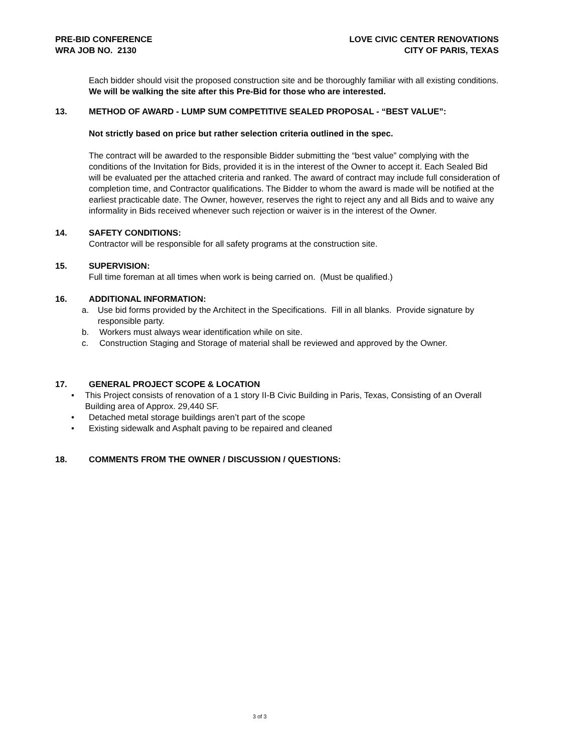PRE-BID CONFERENCE
WRA JOB NO. 2130
LOVE CIVIC CENTER RENOVATIONS
CITY OF PARIS, TEXAS
Each bidder should visit the proposed construction site and be thoroughly familiar with all existing conditions. We will be walking the site after this Pre-Bid for those who are interested.
13. METHOD OF AWARD - LUMP SUM COMPETITIVE SEALED PROPOSAL - “BEST VALUE”:
Not strictly based on price but rather selection criteria outlined in the spec.
The contract will be awarded to the responsible Bidder submitting the “best value” complying with the conditions of the Invitation for Bids, provided it is in the interest of the Owner to accept it. Each Sealed Bid will be evaluated per the attached criteria and ranked. The award of contract may include full consideration of completion time, and Contractor qualifications. The Bidder to whom the award is made will be notified at the earliest practicable date. The Owner, however, reserves the right to reject any and all Bids and to waive any informality in Bids received whenever such rejection or waiver is in the interest of the Owner.
14. SAFETY CONDITIONS:
Contractor will be responsible for all safety programs at the construction site.
15. SUPERVISION:
Full time foreman at all times when work is being carried on. (Must be qualified.)
16. ADDITIONAL INFORMATION:
a. Use bid forms provided by the Architect in the Specifications. Fill in all blanks. Provide signature by responsible party.
b. Workers must always wear identification while on site.
c. Construction Staging and Storage of material shall be reviewed and approved by the Owner.
17. GENERAL PROJECT SCOPE & LOCATION
• This Project consists of renovation of a 1 story II-B Civic Building in Paris, Texas, Consisting of an Overall Building area of Approx. 29,440 SF.
• Detached metal storage buildings aren’t part of the scope
• Existing sidewalk and Asphalt paving to be repaired and cleaned
18. COMMENTS FROM THE OWNER / DISCUSSION / QUESTIONS:
3 of 3